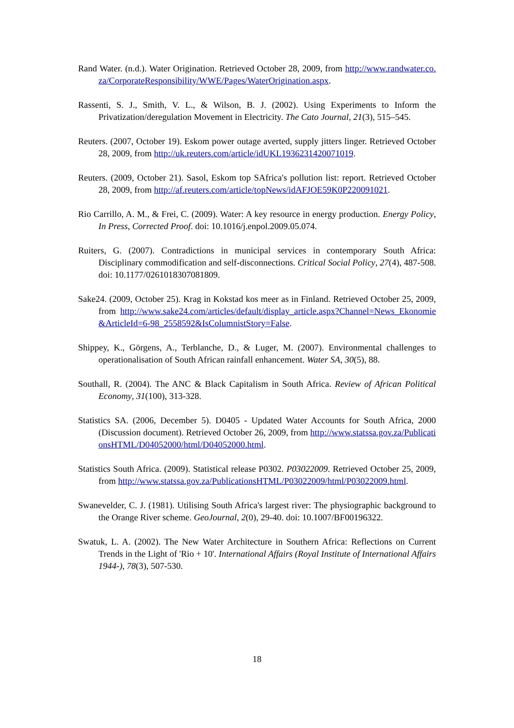Rand Water. (n.d.). Water Origination. Retrieved October 28, 2009, from http://www.randwater.co.za/CorporateResponsibility/WWE/Pages/WaterOrigination.aspx.
Rassenti, S. J., Smith, V. L., & Wilson, B. J. (2002). Using Experiments to Inform the Privatization/deregulation Movement in Electricity. The Cato Journal, 21(3), 515–545.
Reuters. (2007, October 19). Eskom power outage averted, supply jitters linger. Retrieved October 28, 2009, from http://uk.reuters.com/article/idUKL1936231420071019.
Reuters. (2009, October 21). Sasol, Eskom top SAfrica's pollution list: report. Retrieved October 28, 2009, from http://af.reuters.com/article/topNews/idAFJOE59K0P220091021.
Rio Carrillo, A. M., & Frei, C. (2009). Water: A key resource in energy production. Energy Policy, In Press, Corrected Proof. doi: 10.1016/j.enpol.2009.05.074.
Ruiters, G. (2007). Contradictions in municipal services in contemporary South Africa: Disciplinary commodification and self-disconnections. Critical Social Policy, 27(4), 487-508. doi: 10.1177/0261018307081809.
Sake24. (2009, October 25). Krag in Kokstad kos meer as in Finland. Retrieved October 25, 2009, from http://www.sake24.com/articles/default/display_article.aspx?Channel=News_Ekonomie&ArticleId=6-98_2558592&IsColumnistStory=False.
Shippey, K., Görgens, A., Terblanche, D., & Luger, M. (2007). Environmental challenges to operationalisation of South African rainfall enhancement. Water SA, 30(5), 88.
Southall, R. (2004). The ANC & Black Capitalism in South Africa. Review of African Political Economy, 31(100), 313-328.
Statistics SA. (2006, December 5). D0405 - Updated Water Accounts for South Africa, 2000 (Discussion document). Retrieved October 26, 2009, from http://www.statssa.gov.za/PublicationsHTML/D04052000/html/D04052000.html.
Statistics South Africa. (2009). Statistical release P0302. P03022009. Retrieved October 25, 2009, from http://www.statssa.gov.za/PublicationsHTML/P03022009/html/P03022009.html.
Swanevelder, C. J. (1981). Utilising South Africa's largest river: The physiographic background to the Orange River scheme. GeoJournal, 2(0), 29-40. doi: 10.1007/BF00196322.
Swatuk, L. A. (2002). The New Water Architecture in Southern Africa: Reflections on Current Trends in the Light of 'Rio + 10'. International Affairs (Royal Institute of International Affairs 1944-), 78(3), 507-530.
18